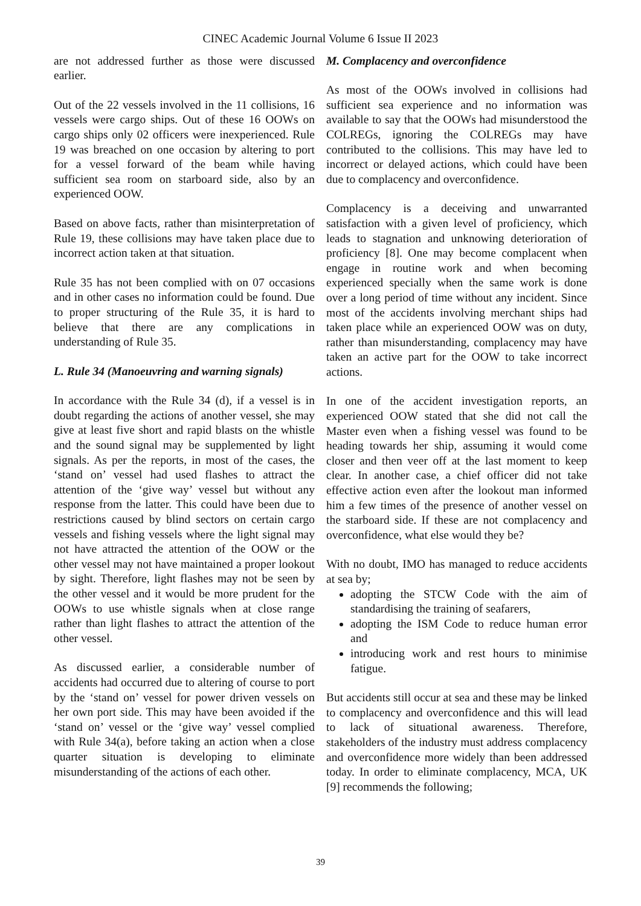CINEC Academic Journal Volume 6 Issue II 2023
are not addressed further as those were discussed earlier.
Out of the 22 vessels involved in the 11 collisions, 16 vessels were cargo ships. Out of these 16 OOWs on cargo ships only 02 officers were inexperienced. Rule 19 was breached on one occasion by altering to port for a vessel forward of the beam while having sufficient sea room on starboard side, also by an experienced OOW.
Based on above facts, rather than misinterpretation of Rule 19, these collisions may have taken place due to incorrect action taken at that situation.
Rule 35 has not been complied with on 07 occasions and in other cases no information could be found. Due to proper structuring of the Rule 35, it is hard to believe that there are any complications in understanding of Rule 35.
L. Rule 34 (Manoeuvring and warning signals)
In accordance with the Rule 34 (d), if a vessel is in doubt regarding the actions of another vessel, she may give at least five short and rapid blasts on the whistle and the sound signal may be supplemented by light signals. As per the reports, in most of the cases, the ‘stand on’ vessel had used flashes to attract the attention of the ‘give way’ vessel but without any response from the latter. This could have been due to restrictions caused by blind sectors on certain cargo vessels and fishing vessels where the light signal may not have attracted the attention of the OOW or the other vessel may not have maintained a proper lookout by sight. Therefore, light flashes may not be seen by the other vessel and it would be more prudent for the OOWs to use whistle signals when at close range rather than light flashes to attract the attention of the other vessel.
As discussed earlier, a considerable number of accidents had occurred due to altering of course to port by the ‘stand on’ vessel for power driven vessels on her own port side. This may have been avoided if the ‘stand on’ vessel or the ‘give way’ vessel complied with Rule 34(a), before taking an action when a close quarter situation is developing to eliminate misunderstanding of the actions of each other.
M. Complacency and overconfidence
As most of the OOWs involved in collisions had sufficient sea experience and no information was available to say that the OOWs had misunderstood the COLREGs, ignoring the COLREGs may have contributed to the collisions. This may have led to incorrect or delayed actions, which could have been due to complacency and overconfidence.
Complacency is a deceiving and unwarranted satisfaction with a given level of proficiency, which leads to stagnation and unknowing deterioration of proficiency [8]. One may become complacent when engage in routine work and when becoming experienced specially when the same work is done over a long period of time without any incident. Since most of the accidents involving merchant ships had taken place while an experienced OOW was on duty, rather than misunderstanding, complacency may have taken an active part for the OOW to take incorrect actions.
In one of the accident investigation reports, an experienced OOW stated that she did not call the Master even when a fishing vessel was found to be heading towards her ship, assuming it would come closer and then veer off at the last moment to keep clear. In another case, a chief officer did not take effective action even after the lookout man informed him a few times of the presence of another vessel on the starboard side. If these are not complacency and overconfidence, what else would they be?
With no doubt, IMO has managed to reduce accidents at sea by;
adopting the STCW Code with the aim of standardising the training of seafarers,
adopting the ISM Code to reduce human error and
introducing work and rest hours to minimise fatigue.
But accidents still occur at sea and these may be linked to complacency and overconfidence and this will lead to lack of situational awareness. Therefore, stakeholders of the industry must address complacency and overconfidence more widely than been addressed today. In order to eliminate complacency, MCA, UK [9] recommends the following;
39